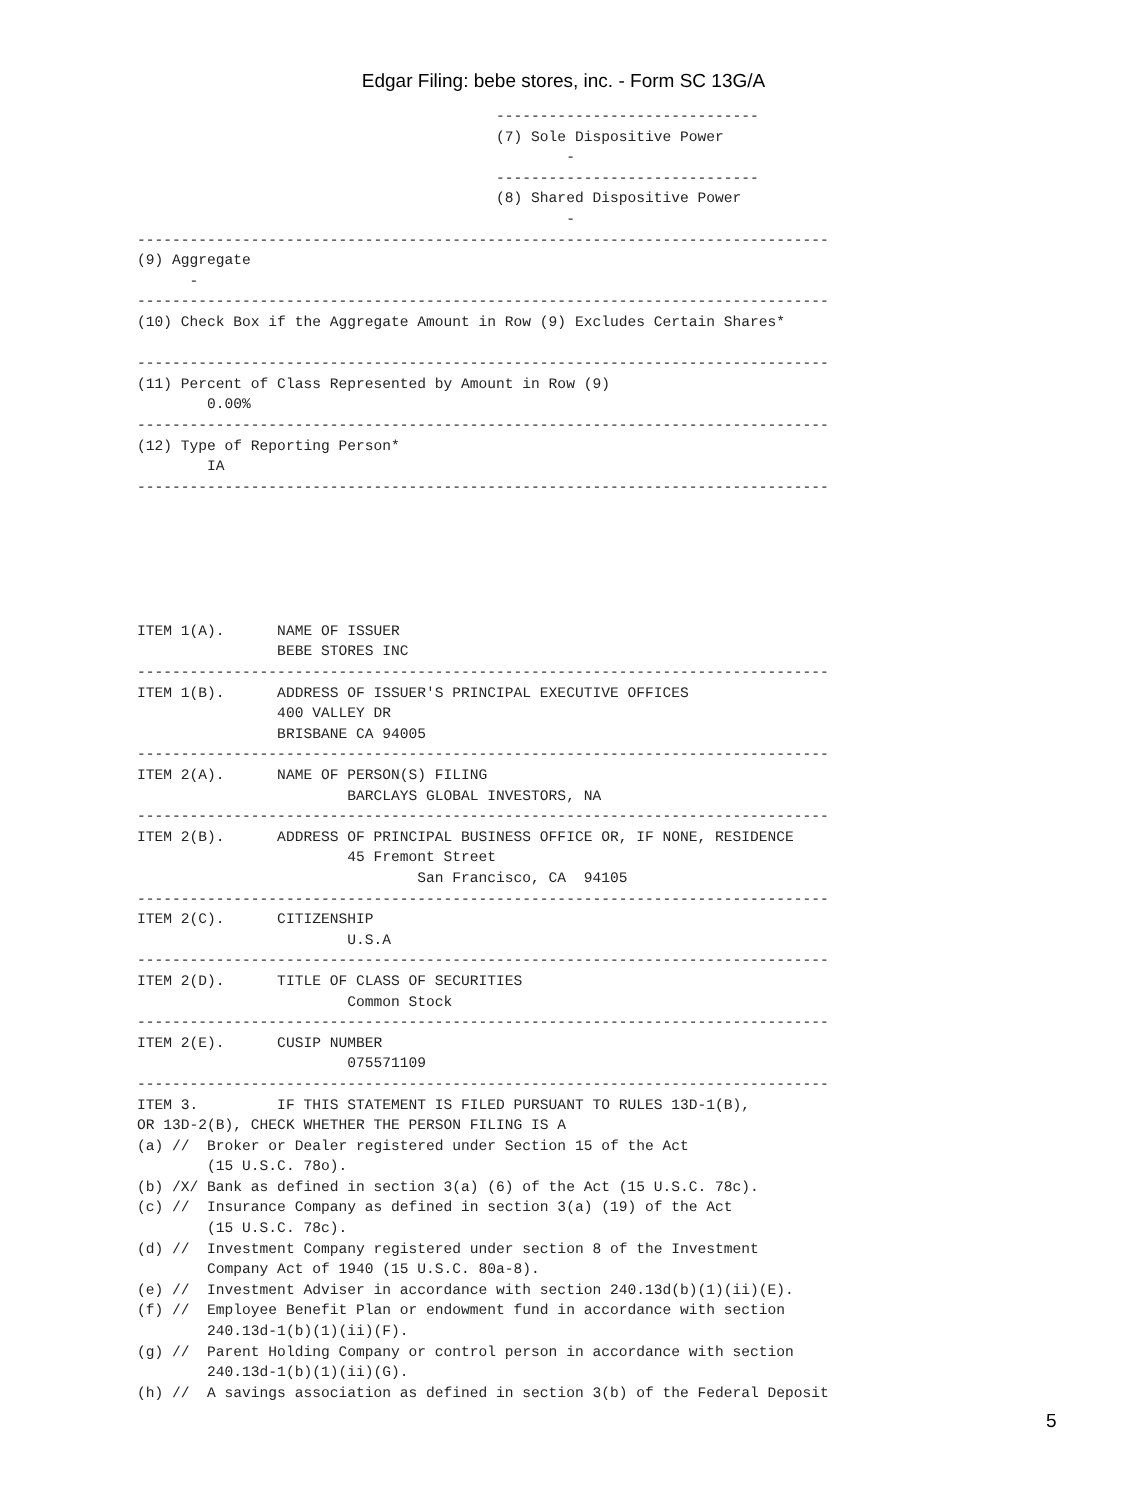Edgar Filing: bebe stores, inc. - Form SC 13G/A
                                         ------------------------------
                                         (7) Sole Dispositive Power
                                                 -
                                         ------------------------------
                                         (8) Shared Dispositive Power
                                                 -
-------------------------------------------------------------------------------
(9) Aggregate
      -
-------------------------------------------------------------------------------
(10) Check Box if the Aggregate Amount in Row (9) Excludes Certain Shares*

-------------------------------------------------------------------------------
(11) Percent of Class Represented by Amount in Row (9)
        0.00%
-------------------------------------------------------------------------------
(12) Type of Reporting Person*
        IA
-------------------------------------------------------------------------------






ITEM 1(A).      NAME OF ISSUER
                BEBE STORES INC
-------------------------------------------------------------------------------
ITEM 1(B).      ADDRESS OF ISSUER'S PRINCIPAL EXECUTIVE OFFICES
                400 VALLEY DR
                BRISBANE CA 94005
-------------------------------------------------------------------------------
ITEM 2(A).      NAME OF PERSON(S) FILING
                        BARCLAYS GLOBAL INVESTORS, NA
-------------------------------------------------------------------------------
ITEM 2(B).      ADDRESS OF PRINCIPAL BUSINESS OFFICE OR, IF NONE, RESIDENCE
                        45 Fremont Street
                                San Francisco, CA  94105
-------------------------------------------------------------------------------
ITEM 2(C).      CITIZENSHIP
                        U.S.A
-------------------------------------------------------------------------------
ITEM 2(D).      TITLE OF CLASS OF SECURITIES
                        Common Stock
-------------------------------------------------------------------------------
ITEM 2(E).      CUSIP NUMBER
                        075571109
-------------------------------------------------------------------------------
ITEM 3.         IF THIS STATEMENT IS FILED PURSUANT TO RULES 13D-1(B),
OR 13D-2(B), CHECK WHETHER THE PERSON FILING IS A
(a) //  Broker or Dealer registered under Section 15 of the Act
        (15 U.S.C. 78o).
(b) /X/ Bank as defined in section 3(a) (6) of the Act (15 U.S.C. 78c).
(c) //  Insurance Company as defined in section 3(a) (19) of the Act
        (15 U.S.C. 78c).
(d) //  Investment Company registered under section 8 of the Investment
        Company Act of 1940 (15 U.S.C. 80a-8).
(e) //  Investment Adviser in accordance with section 240.13d(b)(1)(ii)(E).
(f) //  Employee Benefit Plan or endowment fund in accordance with section
        240.13d-1(b)(1)(ii)(F).
(g) //  Parent Holding Company or control person in accordance with section
        240.13d-1(b)(1)(ii)(G).
(h) //  A savings association as defined in section 3(b) of the Federal Deposit
5